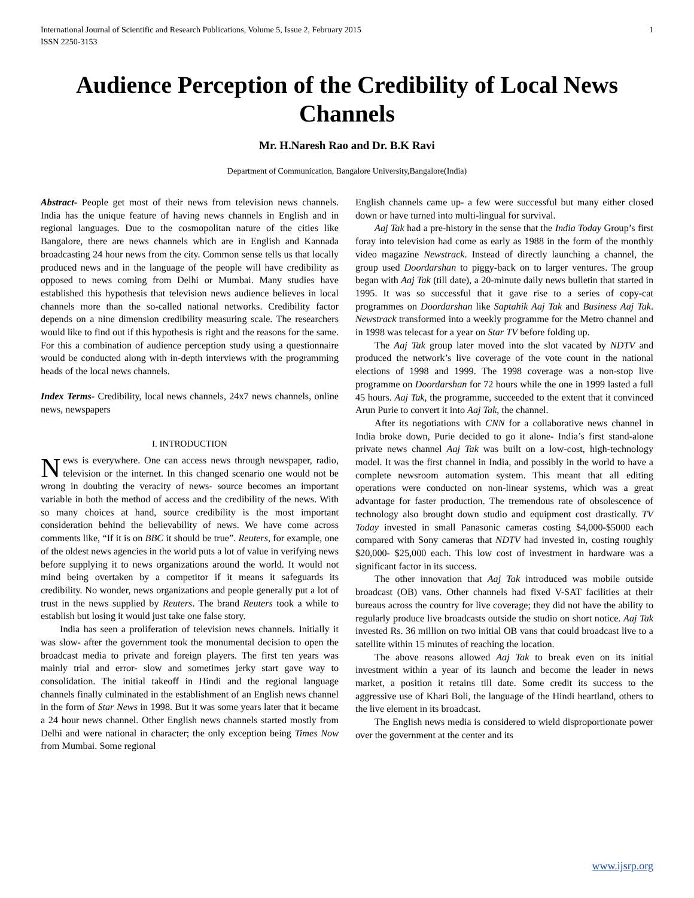International Journal of Scientific and Research Publications, Volume 5, Issue 2, February 2015
ISSN 2250-3153 1
Audience Perception of the Credibility of Local News Channels
Mr. H.Naresh Rao and Dr. B.K Ravi
Department of Communication, Bangalore University,Bangalore(India)
Abstract- People get most of their news from television news channels. India has the unique feature of having news channels in English and in regional languages. Due to the cosmopolitan nature of the cities like Bangalore, there are news channels which are in English and Kannada broadcasting 24 hour news from the city. Common sense tells us that locally produced news and in the language of the people will have credibility as opposed to news coming from Delhi or Mumbai. Many studies have established this hypothesis that television news audience believes in local channels more than the so-called national networks. Credibility factor depends on a nine dimension credibility measuring scale. The researchers would like to find out if this hypothesis is right and the reasons for the same. For this a combination of audience perception study using a questionnaire would be conducted along with in-depth interviews with the programming heads of the local news channels.
Index Terms- Credibility, local news channels, 24x7 news channels, online news, newspapers
I. INTRODUCTION
News is everywhere. One can access news through newspaper, radio, television or the internet. In this changed scenario one would not be wrong in doubting the veracity of news- source becomes an important variable in both the method of access and the credibility of the news. With so many choices at hand, source credibility is the most important consideration behind the believability of news. We have come across comments like, “If it is on BBC it should be true”. Reuters, for example, one of the oldest news agencies in the world puts a lot of value in verifying news before supplying it to news organizations around the world. It would not mind being overtaken by a competitor if it means it safeguards its credibility. No wonder, news organizations and people generally put a lot of trust in the news supplied by Reuters. The brand Reuters took a while to establish but losing it would just take one false story.
India has seen a proliferation of television news channels. Initially it was slow- after the government took the monumental decision to open the broadcast media to private and foreign players. The first ten years was mainly trial and error- slow and sometimes jerky start gave way to consolidation. The initial takeoff in Hindi and the regional language channels finally culminated in the establishment of an English news channel in the form of Star News in 1998. But it was some years later that it became a 24 hour news channel. Other English news channels started mostly from Delhi and were national in character; the only exception being Times Now from Mumbai. Some regional
English channels came up- a few were successful but many either closed down or have turned into multi-lingual for survival.
Aaj Tak had a pre-history in the sense that the India Today Group’s first foray into television had come as early as 1988 in the form of the monthly video magazine Newstrack. Instead of directly launching a channel, the group used Doordarshan to piggy-back on to larger ventures. The group began with Aaj Tak (till date), a 20-minute daily news bulletin that started in 1995. It was so successful that it gave rise to a series of copy-cat programmes on Doordarshan like Saptahik Aaj Tak and Business Aaj Tak. Newstrack transformed into a weekly programme for the Metro channel and in 1998 was telecast for a year on Star TV before folding up.
The Aaj Tak group later moved into the slot vacated by NDTV and produced the network’s live coverage of the vote count in the national elections of 1998 and 1999. The 1998 coverage was a non-stop live programme on Doordarshan for 72 hours while the one in 1999 lasted a full 45 hours. Aaj Tak, the programme, succeeded to the extent that it convinced Arun Purie to convert it into Aaj Tak, the channel.
After its negotiations with CNN for a collaborative news channel in India broke down, Purie decided to go it alone- India’s first stand-alone private news channel Aaj Tak was built on a low-cost, high-technology model. It was the first channel in India, and possibly in the world to have a complete newsroom automation system. This meant that all editing operations were conducted on non-linear systems, which was a great advantage for faster production. The tremendous rate of obsolescence of technology also brought down studio and equipment cost drastically. TV Today invested in small Panasonic cameras costing $4,000-$5000 each compared with Sony cameras that NDTV had invested in, costing roughly $20,000- $25,000 each. This low cost of investment in hardware was a significant factor in its success.
The other innovation that Aaj Tak introduced was mobile outside broadcast (OB) vans. Other channels had fixed V-SAT facilities at their bureaus across the country for live coverage; they did not have the ability to regularly produce live broadcasts outside the studio on short notice. Aaj Tak invested Rs. 36 million on two initial OB vans that could broadcast live to a satellite within 15 minutes of reaching the location.
The above reasons allowed Aaj Tak to break even on its initial investment within a year of its launch and become the leader in news market, a position it retains till date. Some credit its success to the aggressive use of Khari Boli, the language of the Hindi heartland, others to the live element in its broadcast.
The English news media is considered to wield disproportionate power over the government at the center and its
www.ijsrp.org